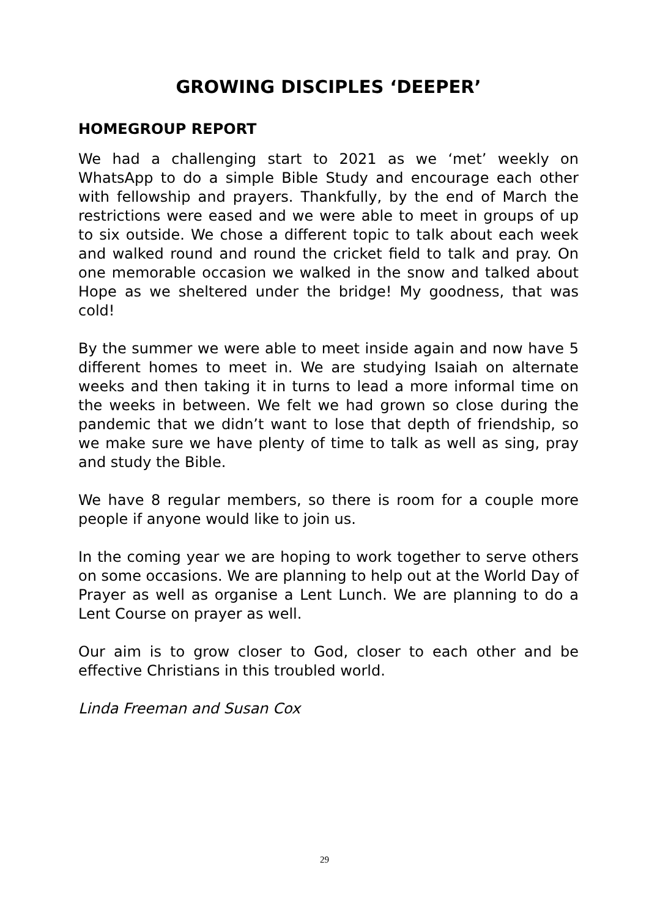GROWING DISCIPLES ‘DEEPER’
HOMEGROUP REPORT
We had a challenging start to 2021 as we ‘met’ weekly on WhatsApp to do a simple Bible Study and encourage each other with fellowship and prayers. Thankfully, by the end of March the restrictions were eased and we were able to meet in groups of up to six outside. We chose a different topic to talk about each week and walked round and round the cricket field to talk and pray. On one memorable occasion we walked in the snow and talked about Hope as we sheltered under the bridge! My goodness, that was cold!
By the summer we were able to meet inside again and now have 5 different homes to meet in. We are studying Isaiah on alternate weeks and then taking it in turns to lead a more informal time on the weeks in between. We felt we had grown so close during the pandemic that we didn’t want to lose that depth of friendship, so we make sure we have plenty of time to talk as well as sing, pray and study the Bible.
We have 8 regular members, so there is room for a couple more people if anyone would like to join us.
In the coming year we are hoping to work together to serve others on some occasions. We are planning to help out at the World Day of Prayer as well as organise a Lent Lunch. We are planning to do a Lent Course on prayer as well.
Our aim is to grow closer to God, closer to each other and be effective Christians in this troubled world.
Linda Freeman and Susan Cox
29